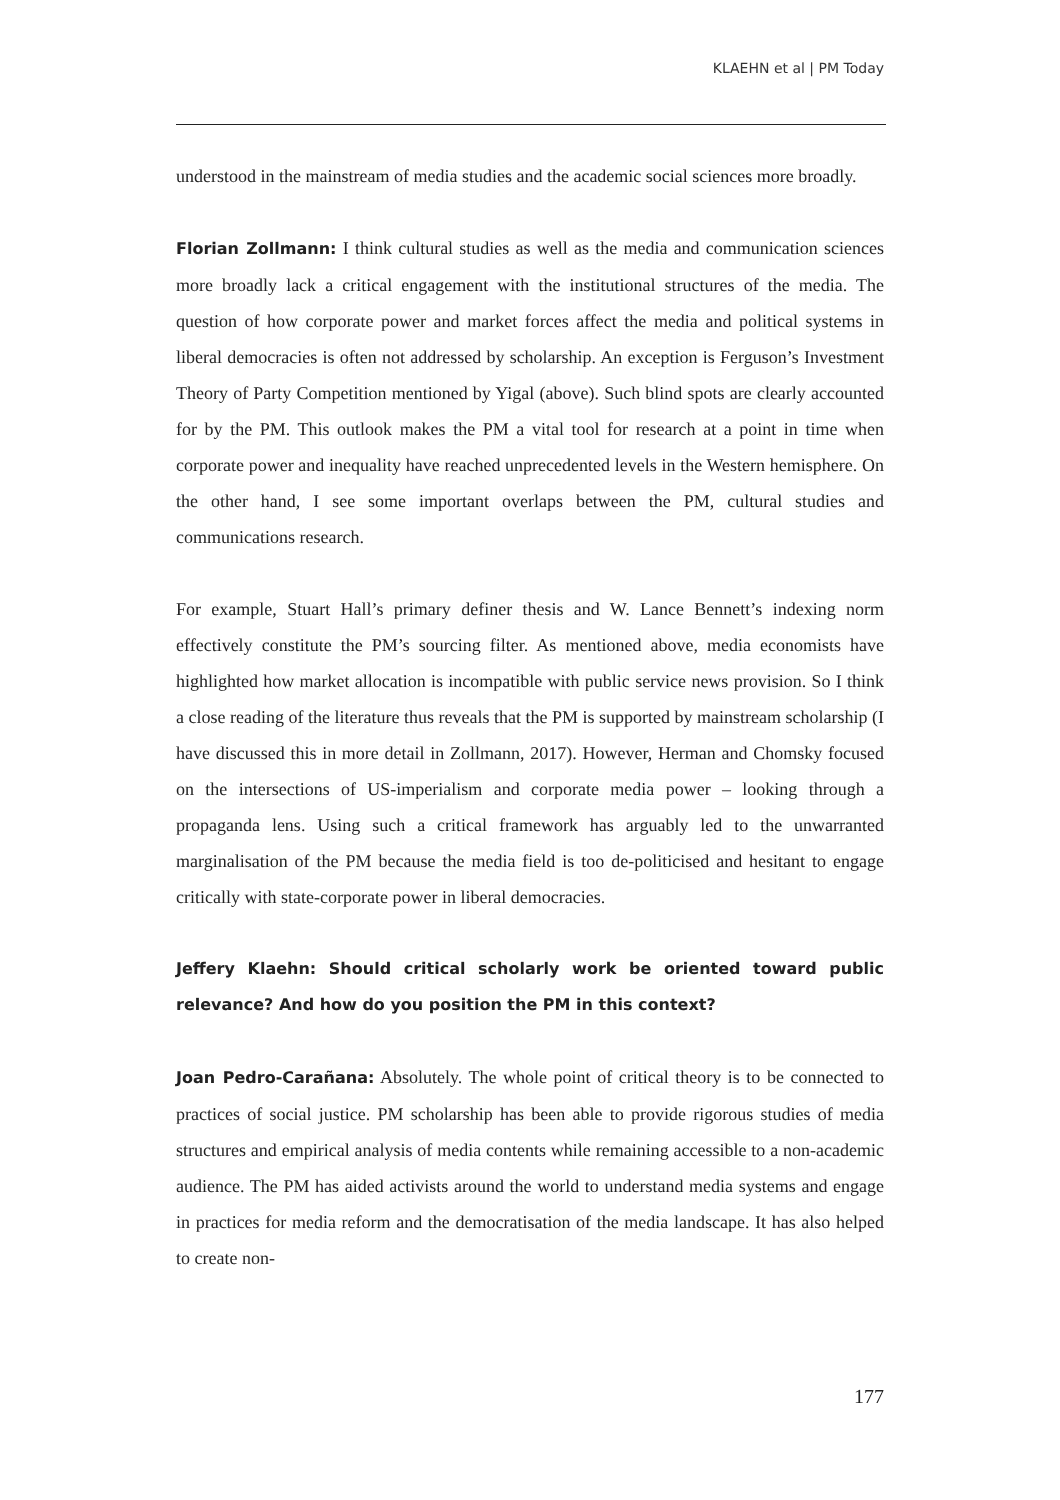KLAEHN et al | PM Today
understood in the mainstream of media studies and the academic social sciences more broadly.
Florian Zollmann: I think cultural studies as well as the media and communication sciences more broadly lack a critical engagement with the institutional structures of the media. The question of how corporate power and market forces affect the media and political systems in liberal democracies is often not addressed by scholarship. An exception is Ferguson’s Investment Theory of Party Competition mentioned by Yigal (above). Such blind spots are clearly accounted for by the PM. This outlook makes the PM a vital tool for research at a point in time when corporate power and inequality have reached unprecedented levels in the Western hemisphere. On the other hand, I see some important overlaps between the PM, cultural studies and communications research.
For example, Stuart Hall’s primary definer thesis and W. Lance Bennett’s indexing norm effectively constitute the PM’s sourcing filter. As mentioned above, media economists have highlighted how market allocation is incompatible with public service news provision. So I think a close reading of the literature thus reveals that the PM is supported by mainstream scholarship (I have discussed this in more detail in Zollmann, 2017). However, Herman and Chomsky focused on the intersections of US-imperialism and corporate media power – looking through a propaganda lens. Using such a critical framework has arguably led to the unwarranted marginalisation of the PM because the media field is too de-politicised and hesitant to engage critically with state-corporate power in liberal democracies.
Jeffery Klaehn: Should critical scholarly work be oriented toward public relevance? And how do you position the PM in this context?
Joan Pedro-Carañana: Absolutely. The whole point of critical theory is to be connected to practices of social justice. PM scholarship has been able to provide rigorous studies of media structures and empirical analysis of media contents while remaining accessible to a non-academic audience. The PM has aided activists around the world to understand media systems and engage in practices for media reform and the democratisation of the media landscape. It has also helped to create non-
177